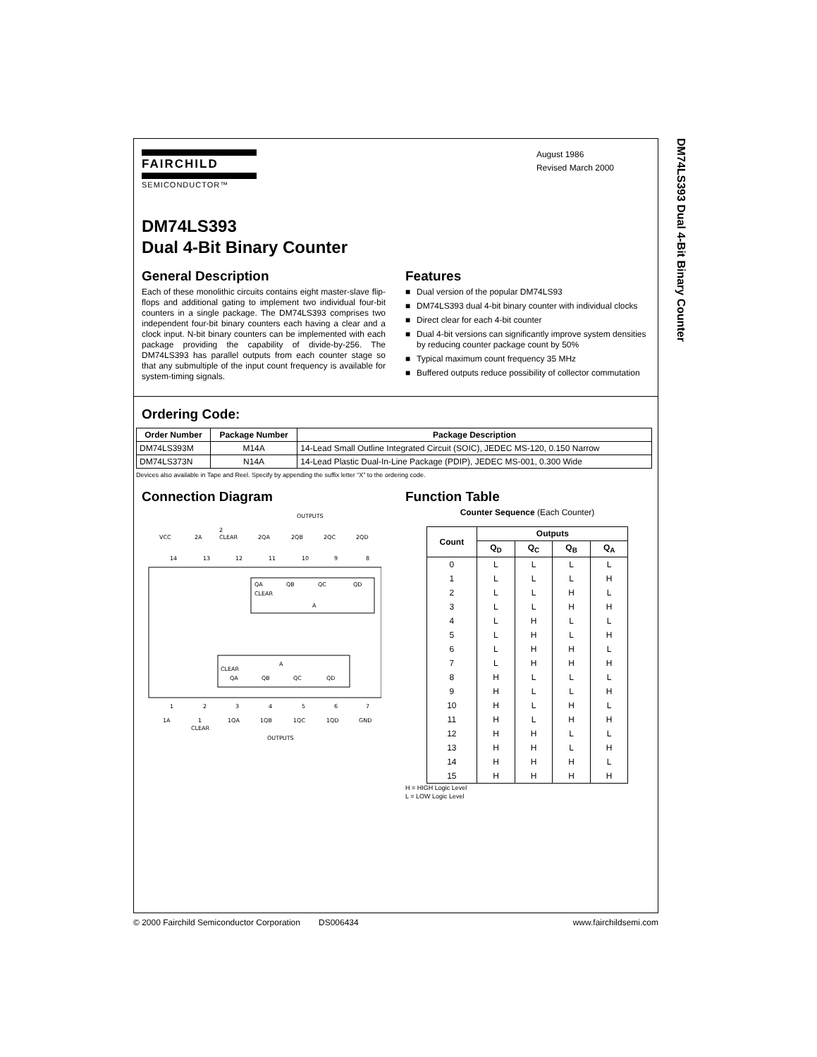DM74LS393 Dual 4-Bit Binary Counter
FAIRCHILD
SEMICONDUCTOR™
August 1986
Revised March 2000
DM74LS393
Dual 4-Bit Binary Counter
General Description
Each of these monolithic circuits contains eight master-slave flip-flops and additional gating to implement two individual four-bit counters in a single package. The DM74LS393 comprises two independent four-bit binary counters each having a clear and a clock input. N-bit binary counters can be implemented with each package providing the capability of divide-by-256. The DM74LS393 has parallel outputs from each counter stage so that any submultiple of the input count frequency is available for system-timing signals.
Features
■ Dual version of the popular DM74LS93
■ DM74LS393 dual 4-bit binary counter with individual clocks
■ Direct clear for each 4-bit counter
■ Dual 4-bit versions can significantly improve system densities by reducing counter package count by 50%
■ Typical maximum count frequency 35 MHz
■ Buffered outputs reduce possibility of collector commutation
Ordering Code:
| Order Number | Package Number | Package Description |
| --- | --- | --- |
| DM74LS393M | M14A | 14-Lead Small Outline Integrated Circuit (SOIC), JEDEC MS-120, 0.150 Narrow |
| DM74LS373N | N14A | 14-Lead Plastic Dual-In-Line Package (PDIP), JEDEC MS-001, 0.300 Wide |
Devices also available in Tape and Reel. Specify by appending the suffix letter “X” to the ordering code.
Connection Diagram
OUTPUTS
VCC
2A
2
CLEAR
2QA
2QB
2QC
2QD
14
13
12
11
10
9
8
QA
QB
QC
QD
CLEAR
A
CLEAR
QA
QB
QC
QD
A
1
2
3
4
5
6
7
1A
1
CLEAR
1QA
1QB
1QC
1QD
GND
OUTPUTS
Function Table
Counter Sequence (Each Counter)
| Count | Outputs | | | |
| --- | --- | --- | --- | --- |
| | Q<sub>D</sub> | Q<sub>C</sub> | Q<sub>B</sub> | Q<sub>A</sub> |
| 0 | L | L | L | L |
| 1 | L | L | L | H |
| 2 | L | L | H | L |
| 3 | L | L | H | H |
| 4 | L | H | L | L |
| 5 | L | H | L | H |
| 6 | L | H | H | L |
| 7 | L | H | H | H |
| 8 | H | L | L | L |
| 9 | H | L | L | H |
| 10 | H | L | H | L |
| 11 | H | L | H | H |
| 12 | H | H | L | L |
| 13 | H | H | L | H |
| 14 | H | H | H | L |
| 15 | H | H | H | H |
H = HIGH Logic Level
L = LOW Logic Level
© 2000 Fairchild Semiconductor Corporation DS006434 www.fairchildsemi.com